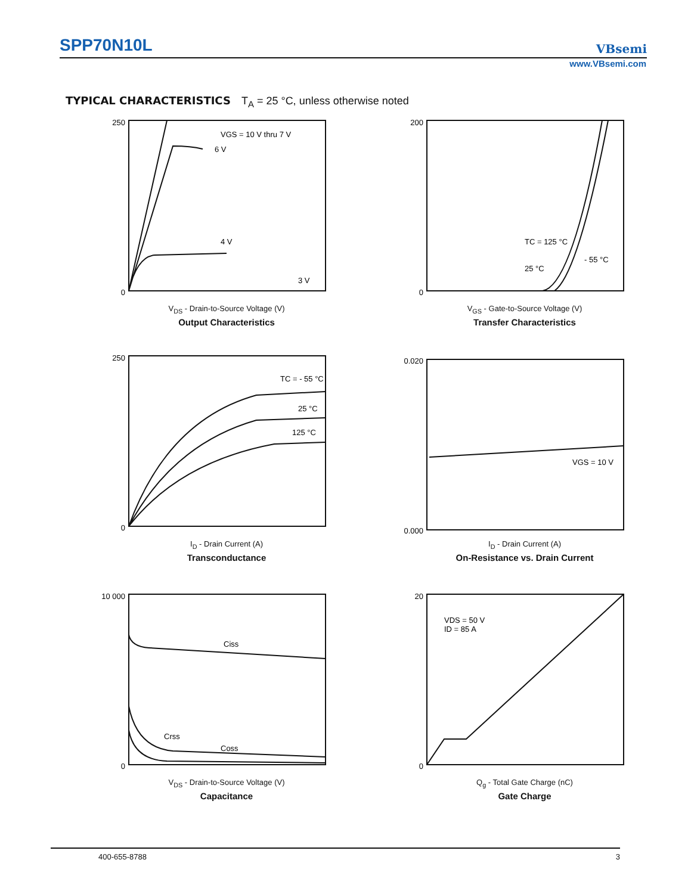SPP70N10L
VBsemi
www.VBsemi.com
TYPICAL CHARACTERISTICS T<sub>A</sub> = 25 °C, unless otherwise noted
VGS = 10 V thru 7 V
6 V
4 V
3 V
250
0
V<sub>DS</sub> - Drain-to-Source Voltage (V)
Output Characteristics
TC = 125 °C
- 55 °C
25 °C
200
0
V<sub>GS</sub> - Gate-to-Source Voltage (V)
Transfer Characteristics
TC = - 55 °C
25 °C
125 °C
250
0
I<sub>D</sub> - Drain Current (A)
Transconductance
VGS = 10 V
0.020
0.000
I<sub>D</sub> - Drain Current (A)
On-Resistance vs. Drain Current
Ciss
Crss
Coss
10 000
0
V<sub>DS</sub> - Drain-to-Source Voltage (V)
Capacitance
VDS = 50 V
ID = 85 A
20
0
Q<sub>g</sub> - Total Gate Charge (nC)
Gate Charge
400-655-8788 3